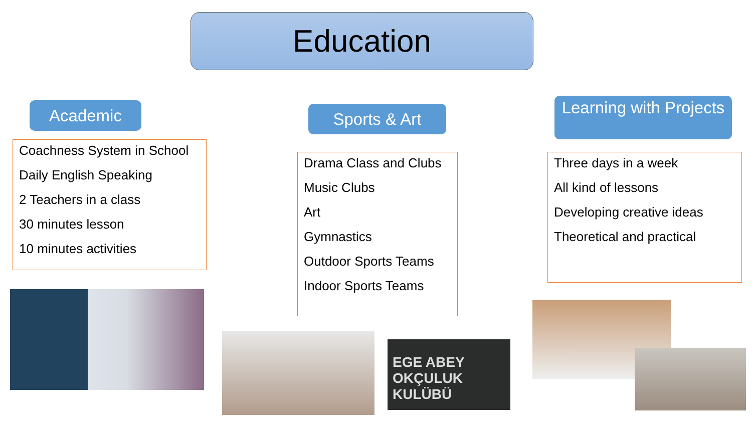Education
Academic Sports & Art
Learning with Projects
Coachness System in School
Daily English Speaking
2 Teachers in a class
30 minutes lesson
10 minutes activities
Drama Class and Clubs
Music Clubs
Art
Gymnastics
Outdoor Sports Teams
Indoor Sports Teams
Three days in a week
All kind of lessons
Developing creative ideas
Theoretical and practical
EGE ABEY OKÇULUK KULÜBÜ